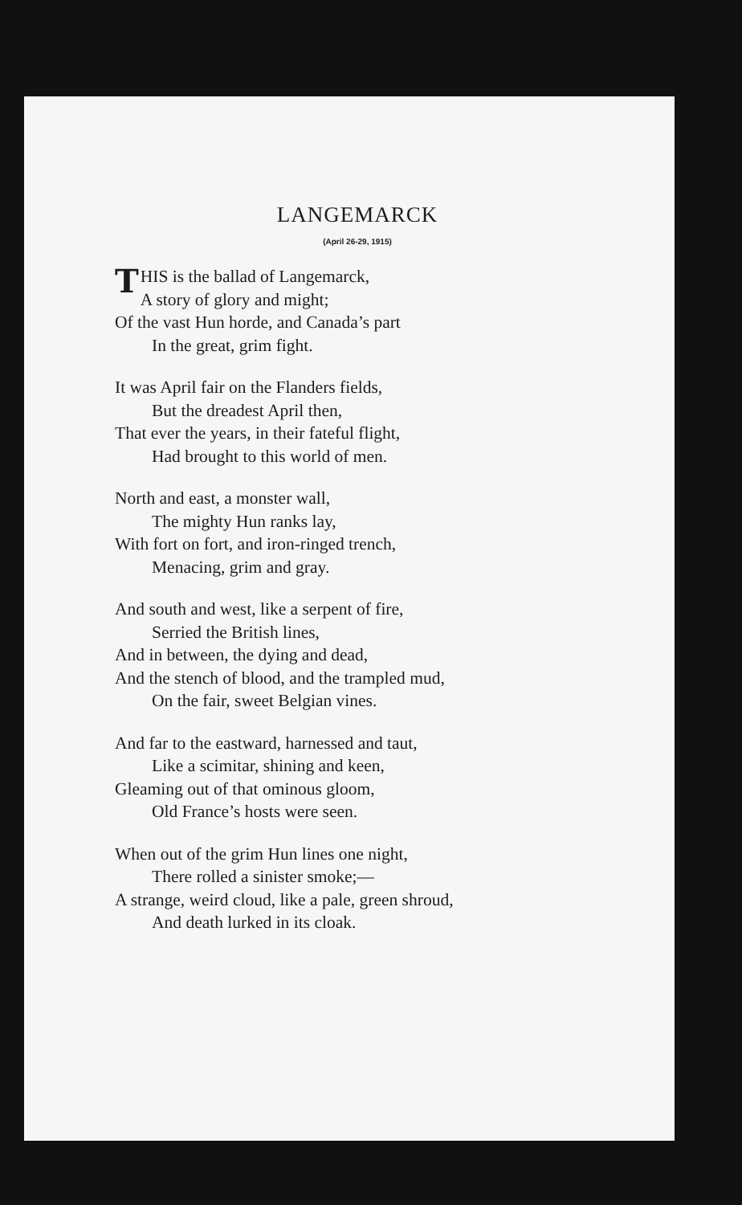LANGEMARCK
(April 26-29, 1915)
THIS is the ballad of Langemarck,
A story of glory and might;
Of the vast Hun horde, and Canada’s part
In the great, grim fight.
It was April fair on the Flanders fields,
But the dreadest April then,
That ever the years, in their fateful flight,
Had brought to this world of men.
North and east, a monster wall,
The mighty Hun ranks lay,
With fort on fort, and iron-ringed trench,
Menacing, grim and gray.
And south and west, like a serpent of fire,
Serried the British lines,
And in between, the dying and dead,
And the stench of blood, and the trampled mud,
On the fair, sweet Belgian vines.
And far to the eastward, harnessed and taut,
Like a scimitar, shining and keen,
Gleaming out of that ominous gloom,
Old France’s hosts were seen.
When out of the grim Hun lines one night,
There rolled a sinister smoke;—
A strange, weird cloud, like a pale, green shroud,
And death lurked in its cloak.